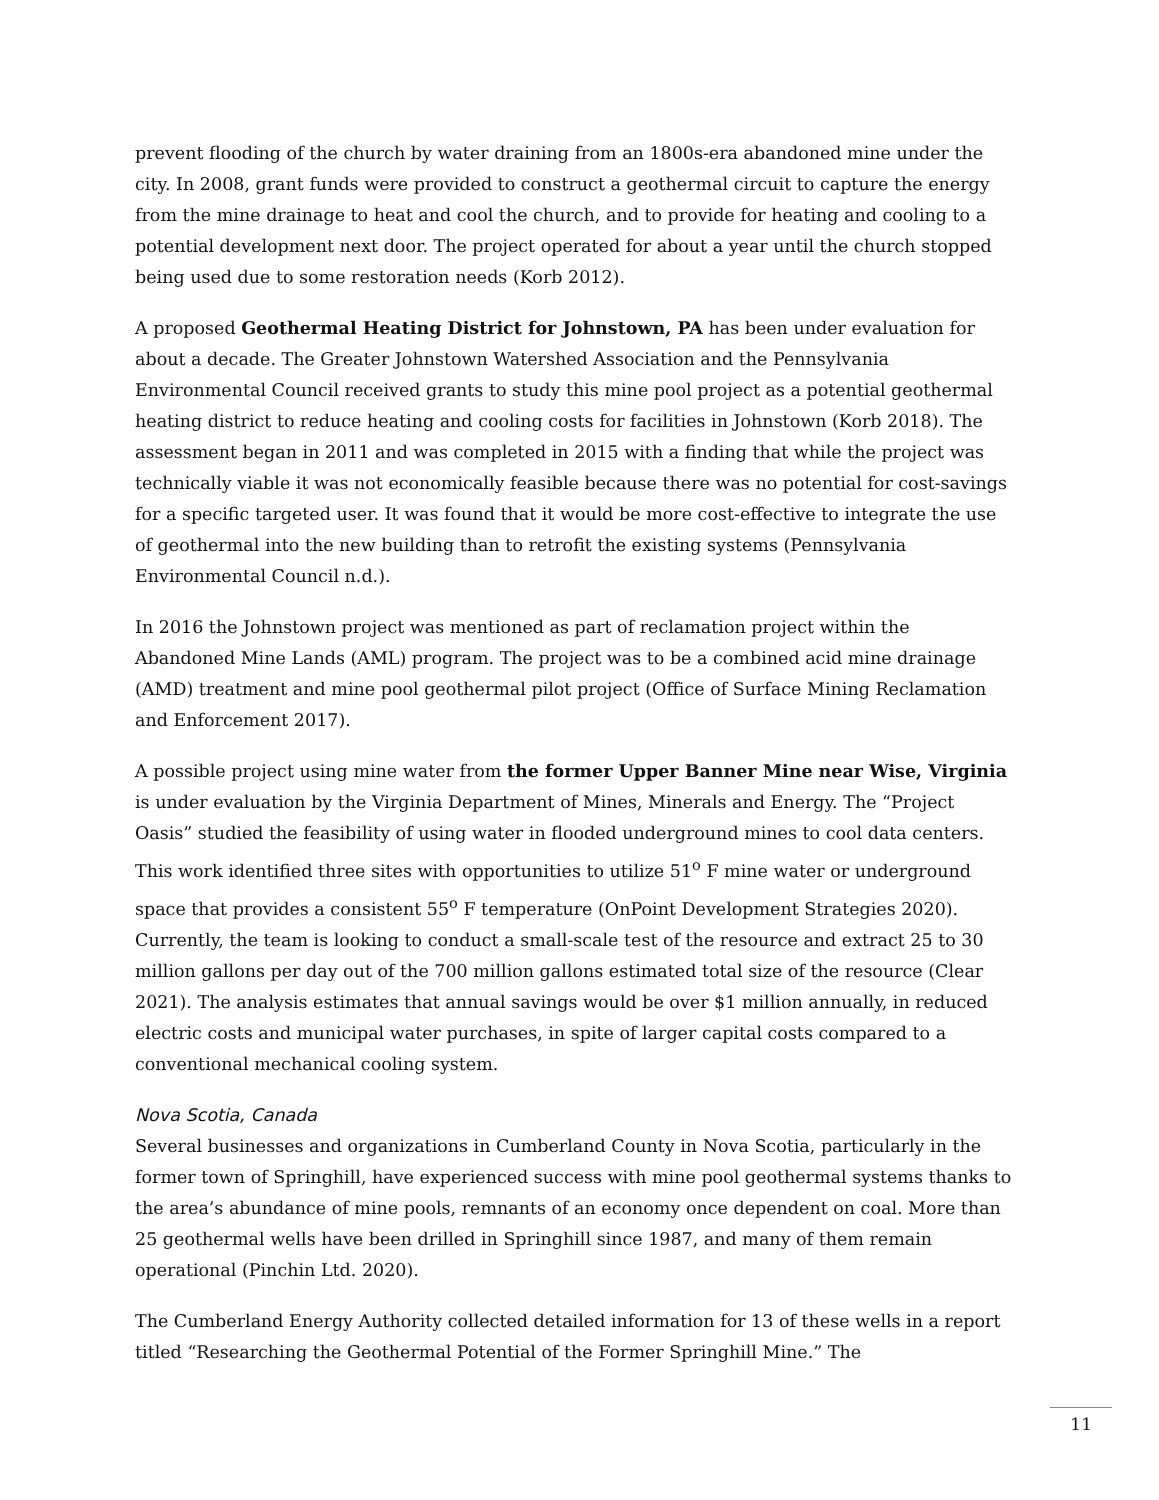prevent flooding of the church by water draining from an 1800s-era abandoned mine under the city. In 2008, grant funds were provided to construct a geothermal circuit to capture the energy from the mine drainage to heat and cool the church, and to provide for heating and cooling to a potential development next door. The project operated for about a year until the church stopped being used due to some restoration needs (Korb 2012).
A proposed Geothermal Heating District for Johnstown, PA has been under evaluation for about a decade. The Greater Johnstown Watershed Association and the Pennsylvania Environmental Council received grants to study this mine pool project as a potential geothermal heating district to reduce heating and cooling costs for facilities in Johnstown (Korb 2018). The assessment began in 2011 and was completed in 2015 with a finding that while the project was technically viable it was not economically feasible because there was no potential for cost-savings for a specific targeted user. It was found that it would be more cost-effective to integrate the use of geothermal into the new building than to retrofit the existing systems (Pennsylvania Environmental Council n.d.).
In 2016 the Johnstown project was mentioned as part of reclamation project within the Abandoned Mine Lands (AML) program. The project was to be a combined acid mine drainage (AMD) treatment and mine pool geothermal pilot project (Office of Surface Mining Reclamation and Enforcement 2017).
A possible project using mine water from the former Upper Banner Mine near Wise, Virginia is under evaluation by the Virginia Department of Mines, Minerals and Energy. The “Project Oasis” studied the feasibility of using water in flooded underground mines to cool data centers. This work identified three sites with opportunities to utilize 51<sup>o</sup> F mine water or underground space that provides a consistent 55<sup>o</sup> F temperature (OnPoint Development Strategies 2020). Currently, the team is looking to conduct a small-scale test of the resource and extract 25 to 30 million gallons per day out of the 700 million gallons estimated total size of the resource (Clear 2021). The analysis estimates that annual savings would be over $1 million annually, in reduced electric costs and municipal water purchases, in spite of larger capital costs compared to a conventional mechanical cooling system.
Nova Scotia, Canada
Several businesses and organizations in Cumberland County in Nova Scotia, particularly in the former town of Springhill, have experienced success with mine pool geothermal systems thanks to the area’s abundance of mine pools, remnants of an economy once dependent on coal. More than 25 geothermal wells have been drilled in Springhill since 1987, and many of them remain operational (Pinchin Ltd. 2020).
The Cumberland Energy Authority collected detailed information for 13 of these wells in a report titled “Researching the Geothermal Potential of the Former Springhill Mine.” The
11